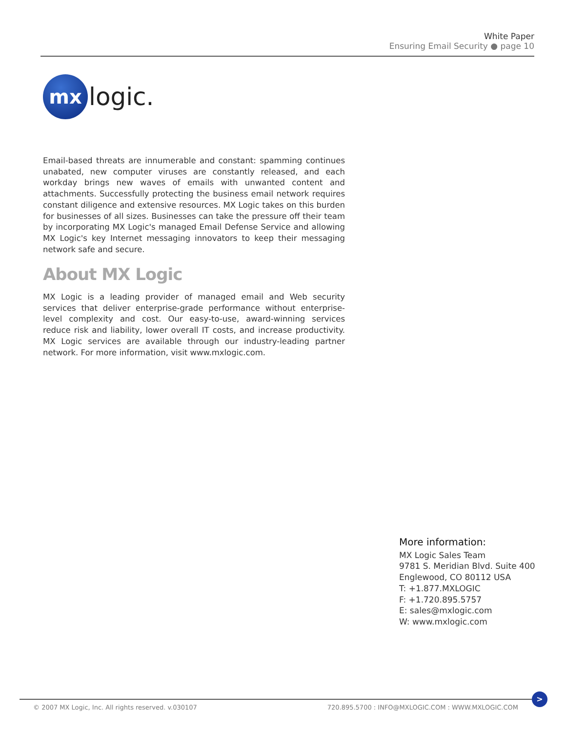White Paper
Ensuring Email Security ● page 10
mx
logic.
Email-based threats are innumerable and constant: spamming continues unabated, new computer viruses are constantly released, and each workday brings new waves of emails with unwanted content and attachments. Successfully protecting the business email network requires constant diligence and extensive resources. MX Logic takes on this burden for businesses of all sizes. Businesses can take the pressure off their team by incorporating MX Logic's managed Email Defense Service and allowing MX Logic's key Internet messaging innovators to keep their messaging network safe and secure.
About MX Logic
MX Logic is a leading provider of managed email and Web security services that deliver enterprise-grade performance without enterprise-level complexity and cost. Our easy-to-use, award-winning services reduce risk and liability, lower overall IT costs, and increase productivity. MX Logic services are available through our industry-leading partner network. For more information, visit www.mxlogic.com.
More information:
MX Logic Sales Team
9781 S. Meridian Blvd. Suite 400
Englewood, CO 80112 USA
T: +1.877.MXLOGIC
F: +1.720.895.5757
E: sales@mxlogic.com
W: www.mxlogic.com
© 2007 MX Logic, Inc. All rights reserved. v.030107 720.895.5700 : INFO@MXLOGIC.COM : WWW.MXLOGIC.COM
>